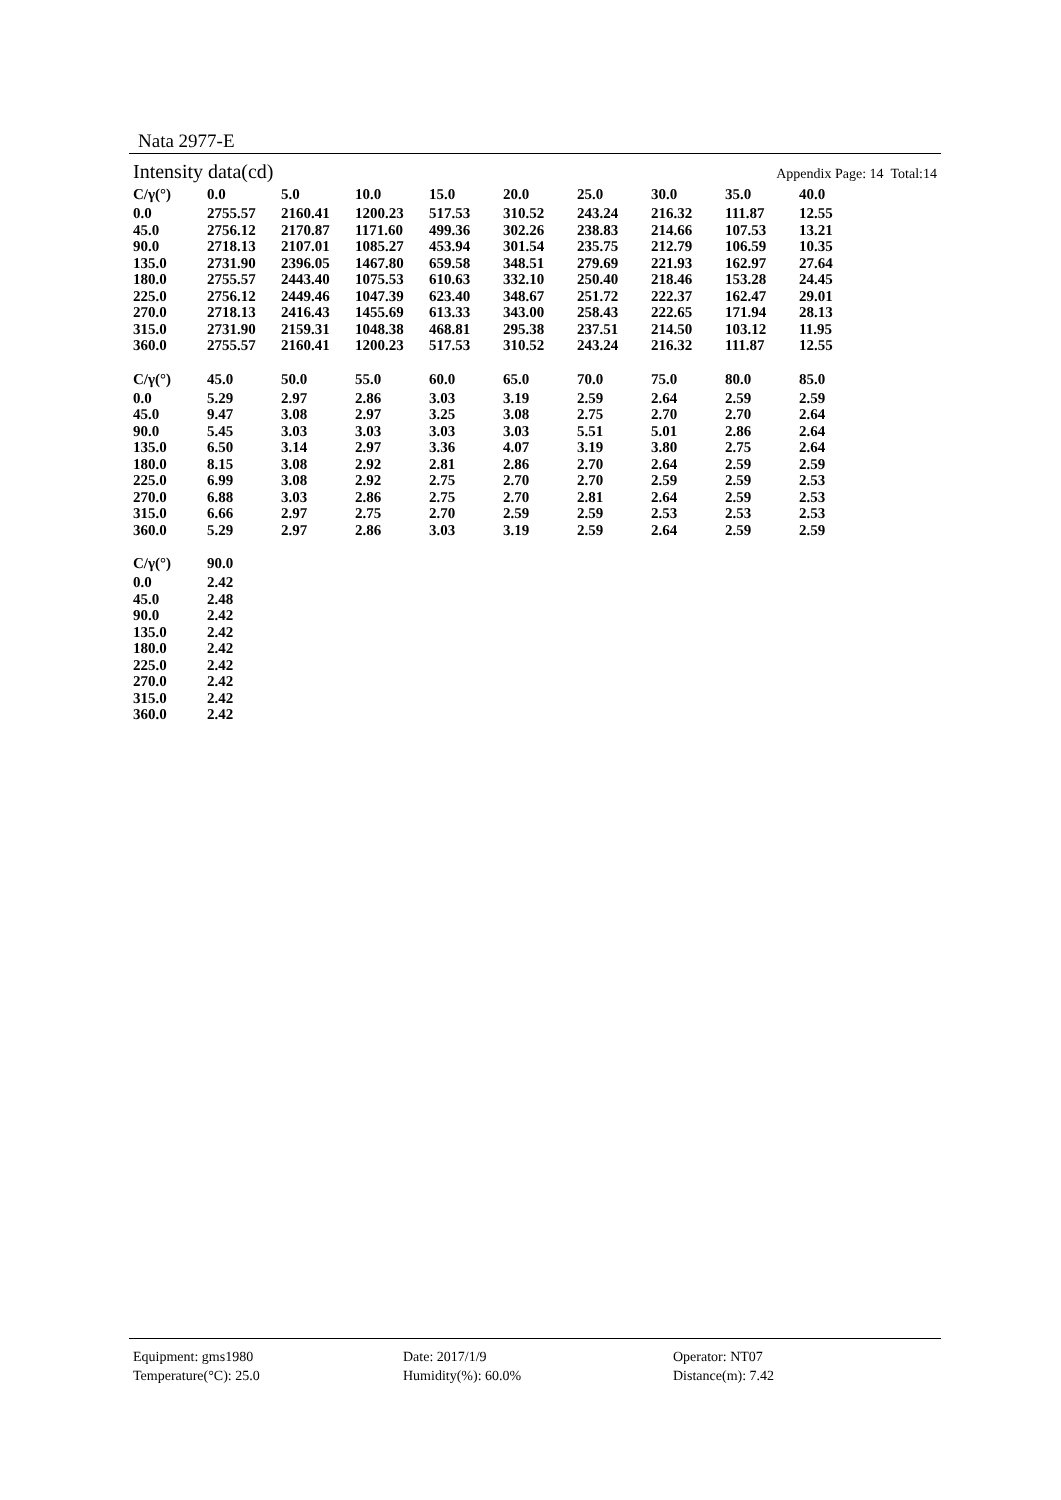Nata 2977-E
Intensity data(cd) Appendix Page: 14 Total:14
| C/γ(°) | 0.0 | 5.0 | 10.0 | 15.0 | 20.0 | 25.0 | 30.0 | 35.0 | 40.0 |
| --- | --- | --- | --- | --- | --- | --- | --- | --- | --- |
| 0.0 | 2755.57 | 2160.41 | 1200.23 | 517.53 | 310.52 | 243.24 | 216.32 | 111.87 | 12.55 |
| 45.0 | 2756.12 | 2170.87 | 1171.60 | 499.36 | 302.26 | 238.83 | 214.66 | 107.53 | 13.21 |
| 90.0 | 2718.13 | 2107.01 | 1085.27 | 453.94 | 301.54 | 235.75 | 212.79 | 106.59 | 10.35 |
| 135.0 | 2731.90 | 2396.05 | 1467.80 | 659.58 | 348.51 | 279.69 | 221.93 | 162.97 | 27.64 |
| 180.0 | 2755.57 | 2443.40 | 1075.53 | 610.63 | 332.10 | 250.40 | 218.46 | 153.28 | 24.45 |
| 225.0 | 2756.12 | 2449.46 | 1047.39 | 623.40 | 348.67 | 251.72 | 222.37 | 162.47 | 29.01 |
| 270.0 | 2718.13 | 2416.43 | 1455.69 | 613.33 | 343.00 | 258.43 | 222.65 | 171.94 | 28.13 |
| 315.0 | 2731.90 | 2159.31 | 1048.38 | 468.81 | 295.38 | 237.51 | 214.50 | 103.12 | 11.95 |
| 360.0 | 2755.57 | 2160.41 | 1200.23 | 517.53 | 310.52 | 243.24 | 216.32 | 111.87 | 12.55 |
| C/γ(°) | 45.0 | 50.0 | 55.0 | 60.0 | 65.0 | 70.0 | 75.0 | 80.0 | 85.0 |
| --- | --- | --- | --- | --- | --- | --- | --- | --- | --- |
| 0.0 | 5.29 | 2.97 | 2.86 | 3.03 | 3.19 | 2.59 | 2.64 | 2.59 | 2.59 |
| 45.0 | 9.47 | 3.08 | 2.97 | 3.25 | 3.08 | 2.75 | 2.70 | 2.70 | 2.64 |
| 90.0 | 5.45 | 3.03 | 3.03 | 3.03 | 3.03 | 5.51 | 5.01 | 2.86 | 2.64 |
| 135.0 | 6.50 | 3.14 | 2.97 | 3.36 | 4.07 | 3.19 | 3.80 | 2.75 | 2.64 |
| 180.0 | 8.15 | 3.08 | 2.92 | 2.81 | 2.86 | 2.70 | 2.64 | 2.59 | 2.59 |
| 225.0 | 6.99 | 3.08 | 2.92 | 2.75 | 2.70 | 2.70 | 2.59 | 2.59 | 2.53 |
| 270.0 | 6.88 | 3.03 | 2.86 | 2.75 | 2.70 | 2.81 | 2.64 | 2.59 | 2.53 |
| 315.0 | 6.66 | 2.97 | 2.75 | 2.70 | 2.59 | 2.59 | 2.53 | 2.53 | 2.53 |
| 360.0 | 5.29 | 2.97 | 2.86 | 3.03 | 3.19 | 2.59 | 2.64 | 2.59 | 2.59 |
| C/γ(°) | 90.0 |
| --- | --- |
| 0.0 | 2.42 |
| 45.0 | 2.48 |
| 90.0 | 2.42 |
| 135.0 | 2.42 |
| 180.0 | 2.42 |
| 225.0 | 2.42 |
| 270.0 | 2.42 |
| 315.0 | 2.42 |
| 360.0 | 2.42 |
Equipment: gms1980
Date: 2017/1/9
Operator: NT07
Temperature(°C): 25.0
Humidity(%): 60.0%
Distance(m): 7.42